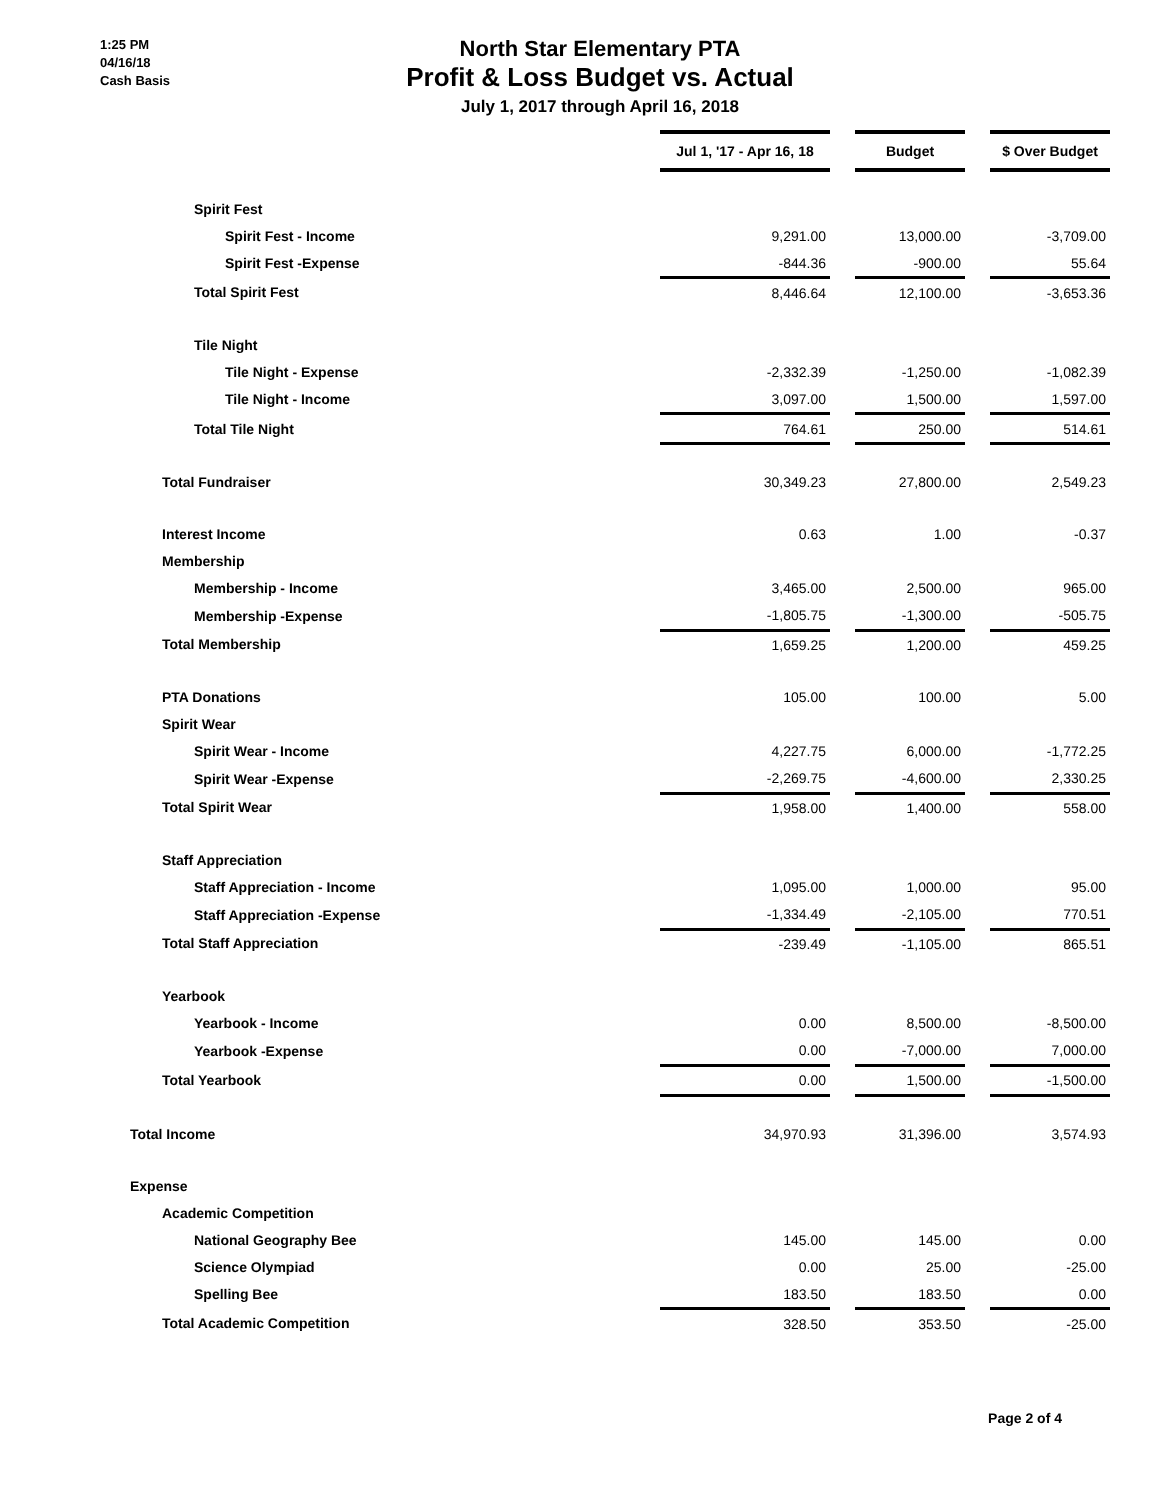1:25 PM
04/16/18
Cash Basis
North Star Elementary PTA
Profit & Loss Budget vs. Actual
July 1, 2017 through April 16, 2018
| | Jul 1, '17 - Apr 16, 18 | | Budget | | $ Over Budget |
| Spirit Fest | | | | | |
| Spirit Fest - Income | 9,291.00 | | 13,000.00 | | -3,709.00 |
| Spirit Fest -Expense | -844.36 | | -900.00 | | 55.64 |
| Total Spirit Fest | 8,446.64 | | 12,100.00 | | -3,653.36 |
| Tile Night | | | | | |
| Tile Night - Expense | -2,332.39 | | -1,250.00 | | -1,082.39 |
| Tile Night - Income | 3,097.00 | | 1,500.00 | | 1,597.00 |
| Total Tile Night | 764.61 | | 250.00 | | 514.61 |
| Total Fundraiser | 30,349.23 | | 27,800.00 | | 2,549.23 |
| Interest Income | 0.63 | | 1.00 | | -0.37 |
| Membership | | | | | |
| Membership - Income | 3,465.00 | | 2,500.00 | | 965.00 |
| Membership -Expense | -1,805.75 | | -1,300.00 | | -505.75 |
| Total Membership | 1,659.25 | | 1,200.00 | | 459.25 |
| PTA Donations | 105.00 | | 100.00 | | 5.00 |
| Spirit Wear | | | | | |
| Spirit Wear - Income | 4,227.75 | | 6,000.00 | | -1,772.25 |
| Spirit Wear -Expense | -2,269.75 | | -4,600.00 | | 2,330.25 |
| Total Spirit Wear | 1,958.00 | | 1,400.00 | | 558.00 |
| Staff Appreciation | | | | | |
| Staff Appreciation - Income | 1,095.00 | | 1,000.00 | | 95.00 |
| Staff Appreciation -Expense | -1,334.49 | | -2,105.00 | | 770.51 |
| Total Staff Appreciation | -239.49 | | -1,105.00 | | 865.51 |
| Yearbook | | | | | |
| Yearbook - Income | 0.00 | | 8,500.00 | | -8,500.00 |
| Yearbook -Expense | 0.00 | | -7,000.00 | | 7,000.00 |
| Total Yearbook | 0.00 | | 1,500.00 | | -1,500.00 |
| Total Income | 34,970.93 | | 31,396.00 | | 3,574.93 |
| Expense | | | | | |
| Academic Competition | | | | | |
| National Geography Bee | 145.00 | | 145.00 | | 0.00 |
| Science Olympiad | 0.00 | | 25.00 | | -25.00 |
| Spelling Bee | 183.50 | | 183.50 | | 0.00 |
| Total Academic Competition | 328.50 | | 353.50 | | -25.00 |
Page 2 of 4